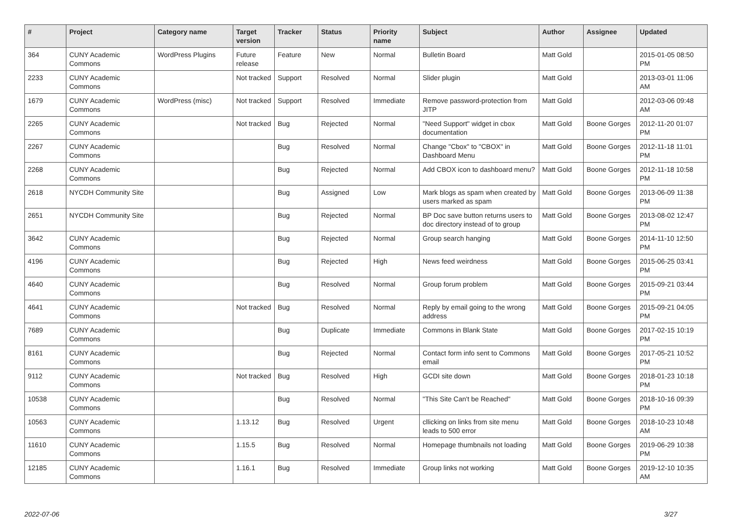| # | Project | Category name | Target version | Tracker | Status | Priority name | Subject | Author | Assignee | Updated |
| --- | --- | --- | --- | --- | --- | --- | --- | --- | --- | --- |
| 364 | CUNY Academic Commons | WordPress Plugins | Future release | Feature | New | Normal | Bulletin Board | Matt Gold | | 2015-01-05 08:50 PM |
| 2233 | CUNY Academic Commons | | Not tracked | Support | Resolved | Normal | Slider plugin | Matt Gold | | 2013-03-01 11:06 AM |
| 1679 | CUNY Academic Commons | WordPress (misc) | Not tracked | Support | Resolved | Immediate | Remove password-protection from JITP | Matt Gold | | 2012-03-06 09:48 AM |
| 2265 | CUNY Academic Commons | | Not tracked | Bug | Rejected | Normal | "Need Support" widget in cbox documentation | Matt Gold | Boone Gorges | 2012-11-20 01:07 PM |
| 2267 | CUNY Academic Commons | | | Bug | Resolved | Normal | Change "Cbox" to "CBOX" in Dashboard Menu | Matt Gold | Boone Gorges | 2012-11-18 11:01 PM |
| 2268 | CUNY Academic Commons | | | Bug | Rejected | Normal | Add CBOX icon to dashboard menu? | Matt Gold | Boone Gorges | 2012-11-18 10:58 PM |
| 2618 | NYCDH Community Site | | | Bug | Assigned | Low | Mark blogs as spam when created by users marked as spam | Matt Gold | Boone Gorges | 2013-06-09 11:38 PM |
| 2651 | NYCDH Community Site | | | Bug | Rejected | Normal | BP Doc save button returns users to doc directory instead of to group | Matt Gold | Boone Gorges | 2013-08-02 12:47 PM |
| 3642 | CUNY Academic Commons | | | Bug | Rejected | Normal | Group search hanging | Matt Gold | Boone Gorges | 2014-11-10 12:50 PM |
| 4196 | CUNY Academic Commons | | | Bug | Rejected | High | News feed weirdness | Matt Gold | Boone Gorges | 2015-06-25 03:41 PM |
| 4640 | CUNY Academic Commons | | | Bug | Resolved | Normal | Group forum problem | Matt Gold | Boone Gorges | 2015-09-21 03:44 PM |
| 4641 | CUNY Academic Commons | | Not tracked | Bug | Resolved | Normal | Reply by email going to the wrong address | Matt Gold | Boone Gorges | 2015-09-21 04:05 PM |
| 7689 | CUNY Academic Commons | | | Bug | Duplicate | Immediate | Commons in Blank State | Matt Gold | Boone Gorges | 2017-02-15 10:19 PM |
| 8161 | CUNY Academic Commons | | | Bug | Rejected | Normal | Contact form info sent to Commons email | Matt Gold | Boone Gorges | 2017-05-21 10:52 PM |
| 9112 | CUNY Academic Commons | | Not tracked | Bug | Resolved | High | GCDI site down | Matt Gold | Boone Gorges | 2018-01-23 10:18 PM |
| 10538 | CUNY Academic Commons | | | Bug | Resolved | Normal | "This Site Can't be Reached" | Matt Gold | Boone Gorges | 2018-10-16 09:39 PM |
| 10563 | CUNY Academic Commons | | 1.13.12 | Bug | Resolved | Urgent | cllicking on links from site menu leads to 500 error | Matt Gold | Boone Gorges | 2018-10-23 10:48 AM |
| 11610 | CUNY Academic Commons | | 1.15.5 | Bug | Resolved | Normal | Homepage thumbnails not loading | Matt Gold | Boone Gorges | 2019-06-29 10:38 PM |
| 12185 | CUNY Academic Commons | | 1.16.1 | Bug | Resolved | Immediate | Group links not working | Matt Gold | Boone Gorges | 2019-12-10 10:35 AM |
2022-07-06 3/27